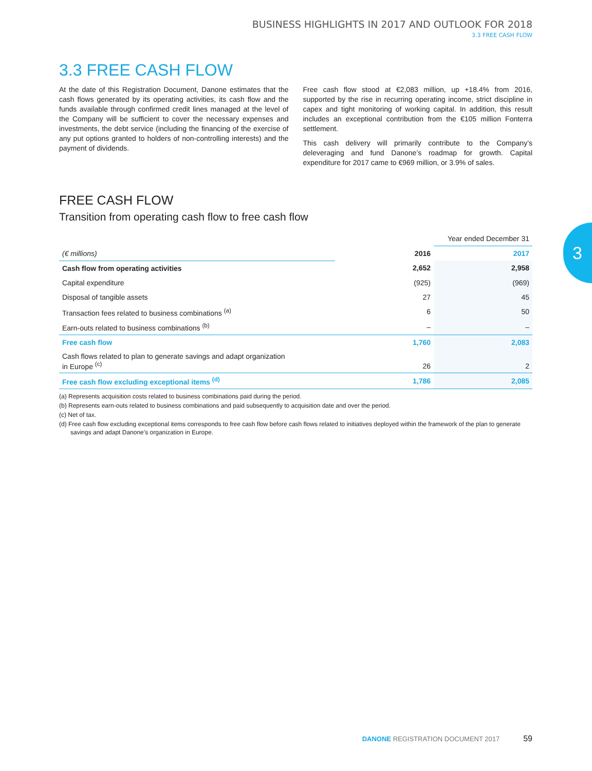BUSINESS HIGHLIGHTS IN 2017 AND OUTLOOK FOR 2018
3.3 FREE CASH FLOW
3.3 FREE CASH FLOW
At the date of this Registration Document, Danone estimates that the cash flows generated by its operating activities, its cash flow and the funds available through confirmed credit lines managed at the level of the Company will be sufficient to cover the necessary expenses and investments, the debt service (including the financing of the exercise of any put options granted to holders of non-controlling interests) and the payment of dividends.
Free cash flow stood at €2,083 million, up +18.4% from 2016, supported by the rise in recurring operating income, strict discipline in capex and tight monitoring of working capital. In addition, this result includes an exceptional contribution from the €105 million Fonterra settlement.
This cash delivery will primarily contribute to the Company’s deleveraging and fund Danone’s roadmap for growth. Capital expenditure for 2017 came to €969 million, or 3.9% of sales.
FREE CASH FLOW
Transition from operating cash flow to free cash flow
| | | Year ended December 31 |
| (€ millions) | 2016 | 2017 |
| Cash flow from operating activities | 2,652 | 2,958 |
| Capital expenditure | (925) | (969) |
| Disposal of tangible assets | 27 | 45 |
| Transaction fees related to business combinations <sup>(a)</sup> | 6 | 50 |
| Earn-outs related to business combinations <sup>(b)</sup> | – | – |
| Free cash flow | 1,760 | 2,083 |
| Cash flows related to plan to generate savings and adapt organization in Europe <sup>(c)</sup> | 26 | 2 |
| Free cash flow excluding exceptional items <sup>(d)</sup> | 1,786 | 2,085 |
(a) Represents acquisition costs related to business combinations paid during the period.
(b) Represents earn-outs related to business combinations and paid subsequently to acquisition date and over the period.
(c) Net of tax.
(d) Free cash flow excluding exceptional items corresponds to free cash flow before cash flows related to initiatives deployed within the framework of the plan to generate savings and adapt Danone’s organization in Europe.
3
DANONE REGISTRATION DOCUMENT 2017 59